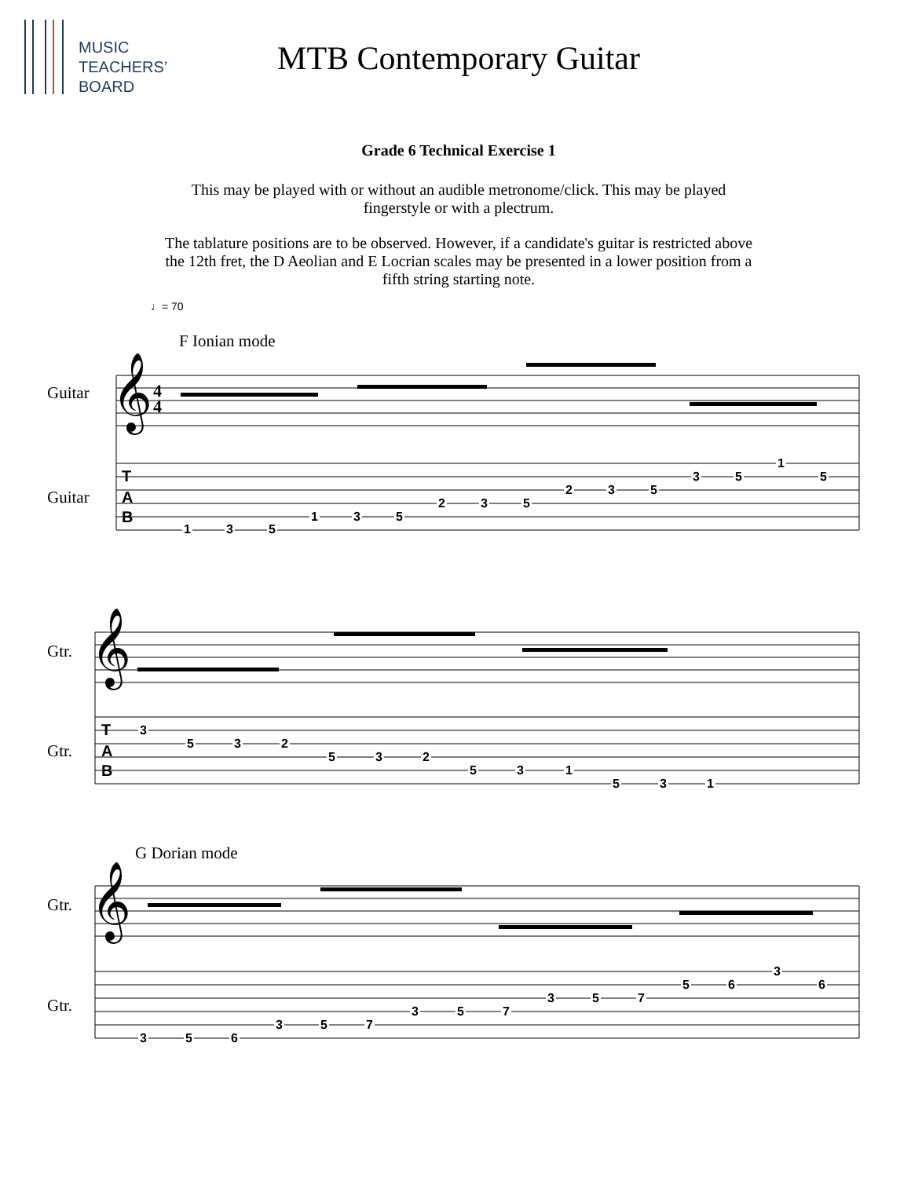MUSIC
TEACHERS’
BOARD
MTB Contemporary Guitar
Grade 6 Technical Exercise 1
This may be played with or without an audible metronome/click. This may be played
fingerstyle or with a plectrum.
The tablature positions are to be observed. However, if a candidate's guitar is restricted above
the 12th fret, the D Aeolian and E Locrian scales may be presented in a lower position from a
fifth string starting note.
♩= 70
F Ionian mode
Guitar
Guitar
𝄞
4
4
𝄞
𝄞
T
A
B
T
A
B
Gtr.
Gtr.
G Dorian mode
Gtr.
Gtr.
1 3 5
1 3 5
2 3 5
2 3 5
3 5
1
5
3
5 3 2
5 3 2
5 3 1
5 3 1
3 5 6
3 5 7
3 5 7
3 5 7
5 6
3
6